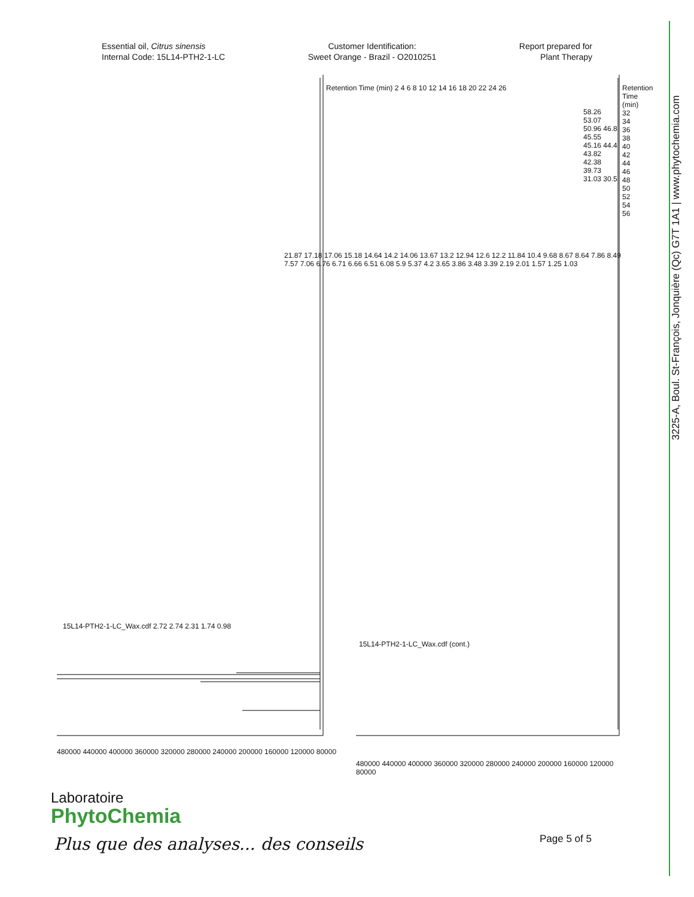Essential oil, Citrus sinensis
Internal Code: 15L14-PTH2-1-LC
Customer Identification:
Sweet Orange - Brazil - O2010251
Report prepared for
Plant Therapy
480000 440000 400000 360000 320000 280000 240000 200000 160000 120000 80000
480000 440000 400000 360000 320000 280000 240000 200000 160000 120000 80000
15L14-PTH2-1-LC_Wax.cdf 2.72 2.74 2.31 1.74 0.98
21.87 17.18 17.06 15.18 14.64 14.2 14.06 13.67 13.2 12.94 12.6 12.2 11.84 10.4 9.68 8.67 8.64 7.86 8.49 7.57 7.06 6.76 6.71 6.66 6.51 6.08 5.9 5.37 4.2 3.65 3.86 3.48 3.39 2.19 2.01 1.57 1.25 1.03
Retention Time (min) 2 4 6 8 10 12 14 16 18 20 22 24 26
15L14-PTH2-1-LC_Wax.cdf (cont.)
58.26 53.07 50.96 46.8 45.55 45.16 44.4 43.82 42.38 39.73 31.03 30.5
Retention Time (min) 32 34 36 38 40 42 44 46 48 50 52 54 56
Laboratoire
PhytoChemia
Plus que des analyses... des conseils
Page 5 of 5
3225-A, Boul. St-François, Jonquière (Qc) G7T 1A1 | www.phytochemia.com